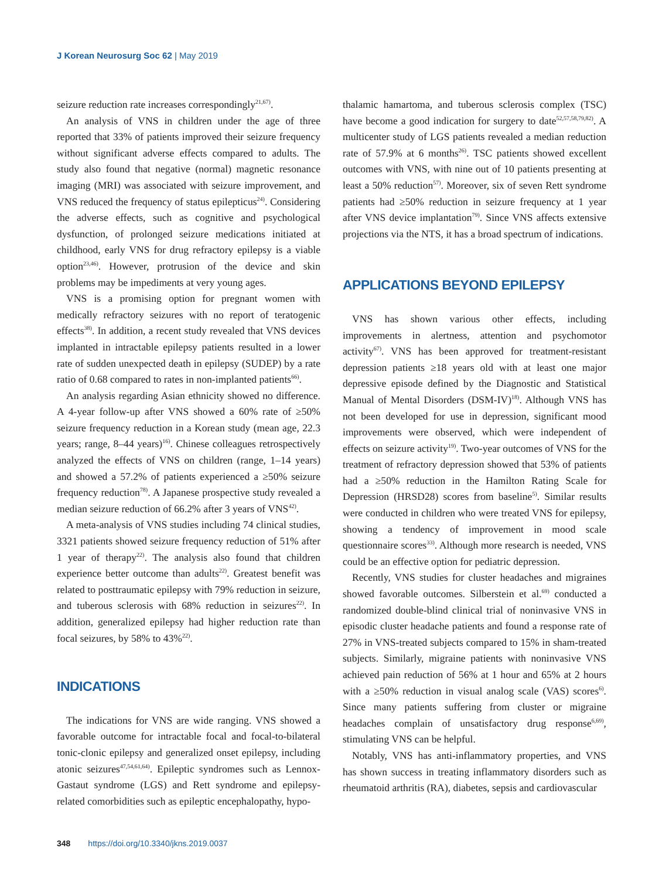J Korean Neurosurg Soc 62 | May 2019
seizure reduction rate increases correspondingly<sup>21,67)</sup>.
An analysis of VNS in children under the age of three reported that 33% of patients improved their seizure frequency without significant adverse effects compared to adults. The study also found that negative (normal) magnetic resonance imaging (MRI) was associated with seizure improvement, and VNS reduced the frequency of status epilepticus<sup>24)</sup>. Considering the adverse effects, such as cognitive and psychological dysfunction, of prolonged seizure medications initiated at childhood, early VNS for drug refractory epilepsy is a viable option<sup>23,46)</sup>. However, protrusion of the device and skin problems may be impediments at very young ages.
VNS is a promising option for pregnant women with medically refractory seizures with no report of teratogenic effects<sup>38)</sup>. In addition, a recent study revealed that VNS devices implanted in intractable epilepsy patients resulted in a lower rate of sudden unexpected death in epilepsy (SUDEP) by a rate ratio of 0.68 compared to rates in non-implanted patients<sup>66)</sup>.
An analysis regarding Asian ethnicity showed no difference. A 4-year follow-up after VNS showed a 60% rate of ≥50% seizure frequency reduction in a Korean study (mean age, 22.3 years; range, 8–44 years)<sup>16)</sup>. Chinese colleagues retrospectively analyzed the effects of VNS on children (range, 1–14 years) and showed a 57.2% of patients experienced a ≥50% seizure frequency reduction<sup>78)</sup>. A Japanese prospective study revealed a median seizure reduction of 66.2% after 3 years of VNS<sup>42)</sup>.
A meta-analysis of VNS studies including 74 clinical studies, 3321 patients showed seizure frequency reduction of 51% after 1 year of therapy<sup>22)</sup>. The analysis also found that children experience better outcome than adults<sup>22)</sup>. Greatest benefit was related to posttraumatic epilepsy with 79% reduction in seizure, and tuberous sclerosis with 68% reduction in seizures<sup>22)</sup>. In addition, generalized epilepsy had higher reduction rate than focal seizures, by 58% to 43%<sup>22)</sup>.
INDICATIONS
The indications for VNS are wide ranging. VNS showed a favorable outcome for intractable focal and focal-to-bilateral tonic-clonic epilepsy and generalized onset epilepsy, including atonic seizures<sup>47,54,61,64)</sup>. Epileptic syndromes such as Lennox-Gastaut syndrome (LGS) and Rett syndrome and epilepsy-related comorbidities such as epileptic encephalopathy, hypo-
thalamic hamartoma, and tuberous sclerosis complex (TSC) have become a good indication for surgery to date<sup>52,57,58,79,82)</sup>. A multicenter study of LGS patients revealed a median reduction rate of 57.9% at 6 months<sup>26)</sup>. TSC patients showed excellent outcomes with VNS, with nine out of 10 patients presenting at least a 50% reduction<sup>57)</sup>. Moreover, six of seven Rett syndrome patients had ≥50% reduction in seizure frequency at 1 year after VNS device implantation<sup>79)</sup>. Since VNS affects extensive projections via the NTS, it has a broad spectrum of indications.
APPLICATIONS BEYOND EPILEPSY
VNS has shown various other effects, including improvements in alertness, attention and psychomotor activity<sup>67)</sup>. VNS has been approved for treatment-resistant depression patients ≥18 years old with at least one major depressive episode defined by the Diagnostic and Statistical Manual of Mental Disorders (DSM-IV)<sup>18)</sup>. Although VNS has not been developed for use in depression, significant mood improvements were observed, which were independent of effects on seizure activity<sup>19)</sup>. Two-year outcomes of VNS for the treatment of refractory depression showed that 53% of patients had a ≥50% reduction in the Hamilton Rating Scale for Depression (HRSD28) scores from baseline<sup>5)</sup>. Similar results were conducted in children who were treated VNS for epilepsy, showing a tendency of improvement in mood scale questionnaire scores<sup>33)</sup>. Although more research is needed, VNS could be an effective option for pediatric depression.
Recently, VNS studies for cluster headaches and migraines showed favorable outcomes. Silberstein et al.<sup>69)</sup> conducted a randomized double-blind clinical trial of noninvasive VNS in episodic cluster headache patients and found a response rate of 27% in VNS-treated subjects compared to 15% in sham-treated subjects. Similarly, migraine patients with noninvasive VNS achieved pain reduction of 56% at 1 hour and 65% at 2 hours with a ≥50% reduction in visual analog scale (VAS) scores<sup>6)</sup>. Since many patients suffering from cluster or migraine headaches complain of unsatisfactory drug response<sup>6,69)</sup>, stimulating VNS can be helpful.
Notably, VNS has anti-inflammatory properties, and VNS has shown success in treating inflammatory disorders such as rheumatoid arthritis (RA), diabetes, sepsis and cardiovascular
348 https://doi.org/10.3340/jkns.2019.0037